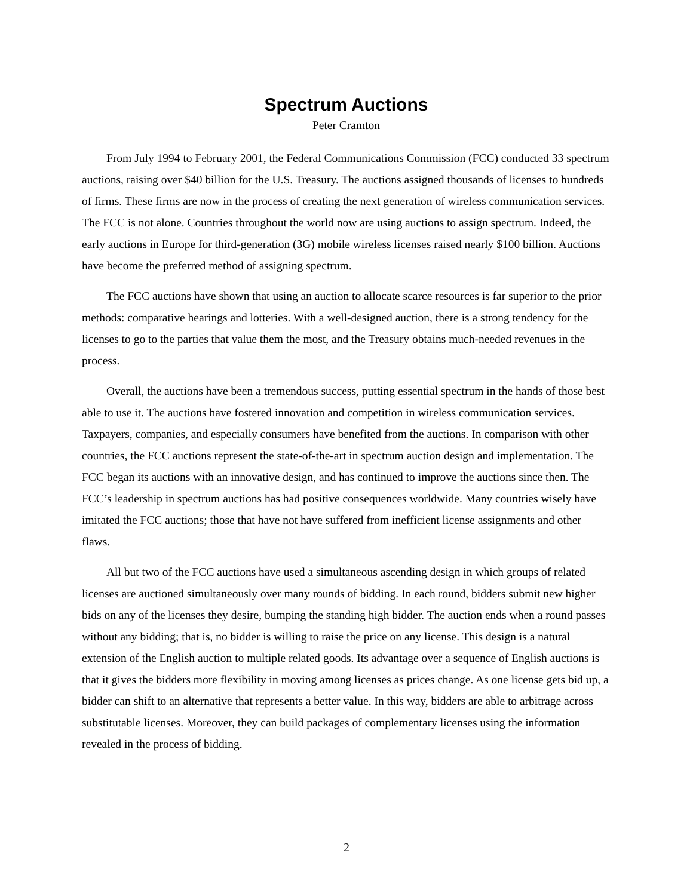Spectrum Auctions
Peter Cramton
From July 1994 to February 2001, the Federal Communications Commission (FCC) conducted 33 spectrum auctions, raising over $40 billion for the U.S. Treasury. The auctions assigned thousands of licenses to hundreds of firms. These firms are now in the process of creating the next generation of wireless communication services. The FCC is not alone. Countries throughout the world now are using auctions to assign spectrum. Indeed, the early auctions in Europe for third-generation (3G) mobile wireless licenses raised nearly $100 billion. Auctions have become the preferred method of assigning spectrum.
The FCC auctions have shown that using an auction to allocate scarce resources is far superior to the prior methods: comparative hearings and lotteries. With a well-designed auction, there is a strong tendency for the licenses to go to the parties that value them the most, and the Treasury obtains much-needed revenues in the process.
Overall, the auctions have been a tremendous success, putting essential spectrum in the hands of those best able to use it. The auctions have fostered innovation and competition in wireless communication services. Taxpayers, companies, and especially consumers have benefited from the auctions. In comparison with other countries, the FCC auctions represent the state-of-the-art in spectrum auction design and implementation. The FCC began its auctions with an innovative design, and has continued to improve the auctions since then. The FCC’s leadership in spectrum auctions has had positive consequences worldwide. Many countries wisely have imitated the FCC auctions; those that have not have suffered from inefficient license assignments and other flaws.
All but two of the FCC auctions have used a simultaneous ascending design in which groups of related licenses are auctioned simultaneously over many rounds of bidding. In each round, bidders submit new higher bids on any of the licenses they desire, bumping the standing high bidder. The auction ends when a round passes without any bidding; that is, no bidder is willing to raise the price on any license. This design is a natural extension of the English auction to multiple related goods. Its advantage over a sequence of English auctions is that it gives the bidders more flexibility in moving among licenses as prices change. As one license gets bid up, a bidder can shift to an alternative that represents a better value. In this way, bidders are able to arbitrage across substitutable licenses. Moreover, they can build packages of complementary licenses using the information revealed in the process of bidding.
2